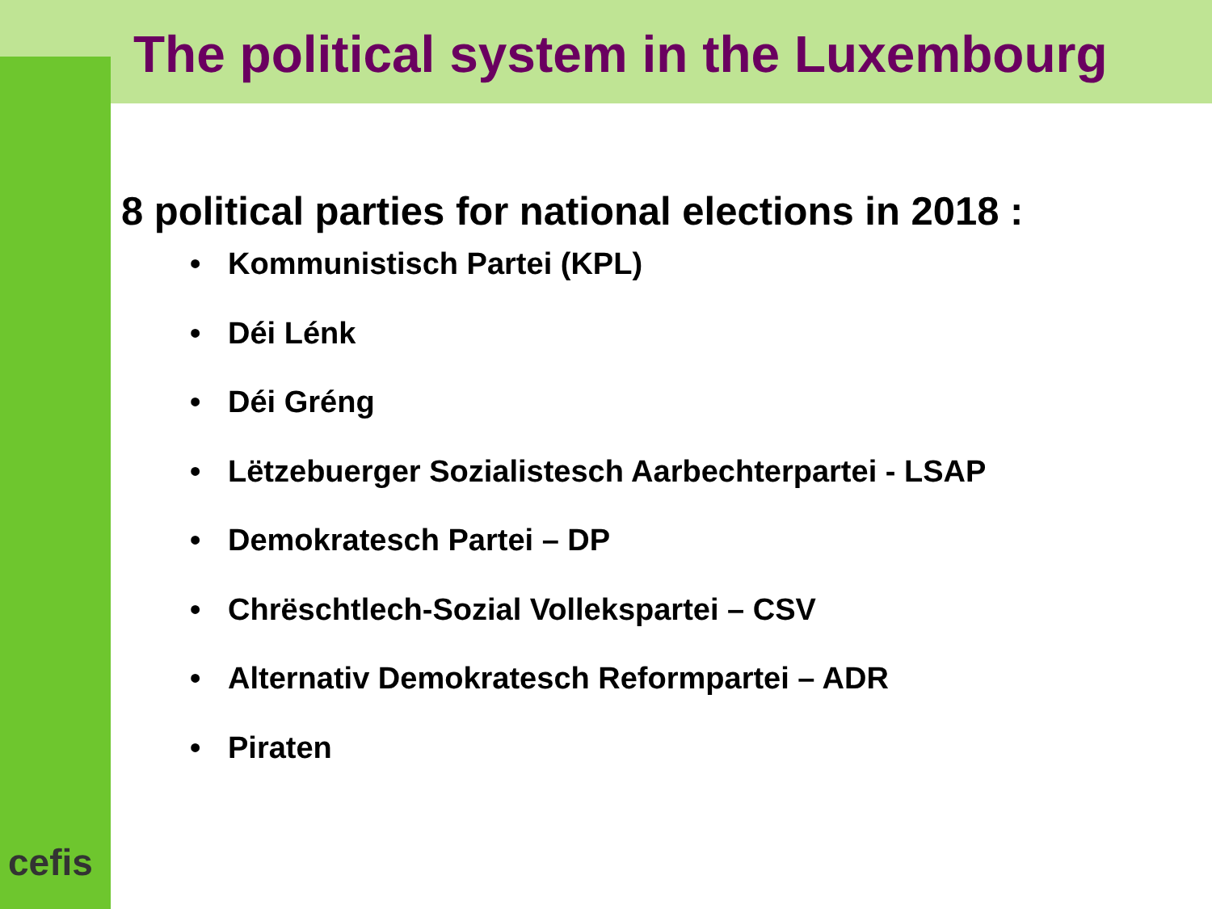The political system in the Luxembourg
8 political parties for national elections in 2018 :
• Kommunistisch Partei (KPL)
• Déi Lénk
• Déi Gréng
• Lëtzebuerger Sozialistesch Aarbechterpartei - LSAP
• Demokratesch Partei – DP
• Chrëschtlech-Sozial Vollekspartei – CSV
• Alternativ Demokratesch Reformpartei – ADR
• Piraten
cefis